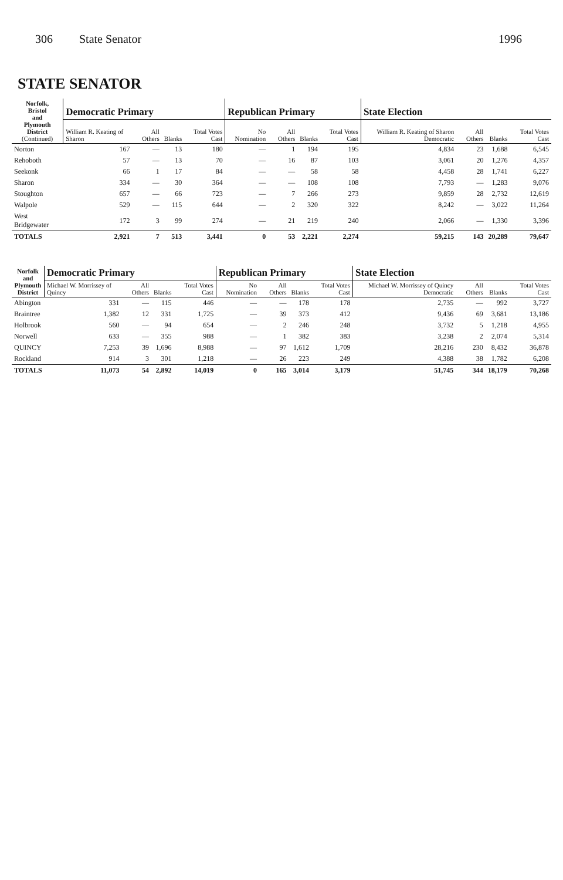306 State Senator 1996
STATE SENATOR
| Norfolk, Bristol and Plymouth District (Continued) | Democratic Primary | | | | Republican Primary | | | | State Election | | | |
| --- | --- | --- | --- | --- | --- | --- | --- | --- | --- | --- | --- | --- |
| | William R. Keating of Sharon | All Others | Blanks | Total Votes Cast | No Nomination | All Others | Blanks | Total Votes Cast | William R. Keating of Sharon Democratic | All Others | Blanks | Total Votes Cast |
| Norton | 167 | — | 13 | 180 | — | 1 | 194 | 195 | 4,834 | 23 | 1,688 | 6,545 |
| Rehoboth | 57 | — | 13 | 70 | — | 16 | 87 | 103 | 3,061 | 20 | 1,276 | 4,357 |
| Seekonk | 66 | 1 | 17 | 84 | — | — | 58 | 58 | 4,458 | 28 | 1,741 | 6,227 |
| Sharon | 334 | — | 30 | 364 | — | — | 108 | 108 | 7,793 | — | 1,283 | 9,076 |
| Stoughton | 657 | — | 66 | 723 | — | 7 | 266 | 273 | 9,859 | 28 | 2,732 | 12,619 |
| Walpole | 529 | — | 115 | 644 | — | 2 | 320 | 322 | 8,242 | — | 3,022 | 11,264 |
| West Bridgewater | 172 | 3 | 99 | 274 | — | 21 | 219 | 240 | 2,066 | — | 1,330 | 3,396 |
| TOTALS | 2,921 | 7 | 513 | 3,441 | 0 | 53 | 2,221 | 2,274 | 59,215 | 143 | 20,289 | 79,647 |
| Norfolk and Plymouth District | Democratic Primary | | | | Republican Primary | | | | State Election | | | |
| --- | --- | --- | --- | --- | --- | --- | --- | --- | --- | --- | --- | --- |
| | Michael W. Morrissey of Quincy | All Others | Blanks | Total Votes Cast | No Nomination | All Others | Blanks | Total Votes Cast | Michael W. Morrissey of Quincy Democratic | All Others | Blanks | Total Votes Cast |
| Abington | 331 | — | 115 | 446 | — | — | 178 | 178 | 2,735 | — | 992 | 3,727 |
| Braintree | 1,382 | 12 | 331 | 1,725 | — | 39 | 373 | 412 | 9,436 | 69 | 3,681 | 13,186 |
| Holbrook | 560 | — | 94 | 654 | — | 2 | 246 | 248 | 3,732 | 5 | 1,218 | 4,955 |
| Norwell | 633 | — | 355 | 988 | — | 1 | 382 | 383 | 3,238 | 2 | 2,074 | 5,314 |
| QUINCY | 7,253 | 39 | 1,696 | 8,988 | — | 97 | 1,612 | 1,709 | 28,216 | 230 | 8,432 | 36,878 |
| Rockland | 914 | 3 | 301 | 1,218 | — | 26 | 223 | 249 | 4,388 | 38 | 1,782 | 6,208 |
| TOTALS | 11,073 | 54 | 2,892 | 14,019 | 0 | 165 | 3,014 | 3,179 | 51,745 | 344 | 18,179 | 70,268 |